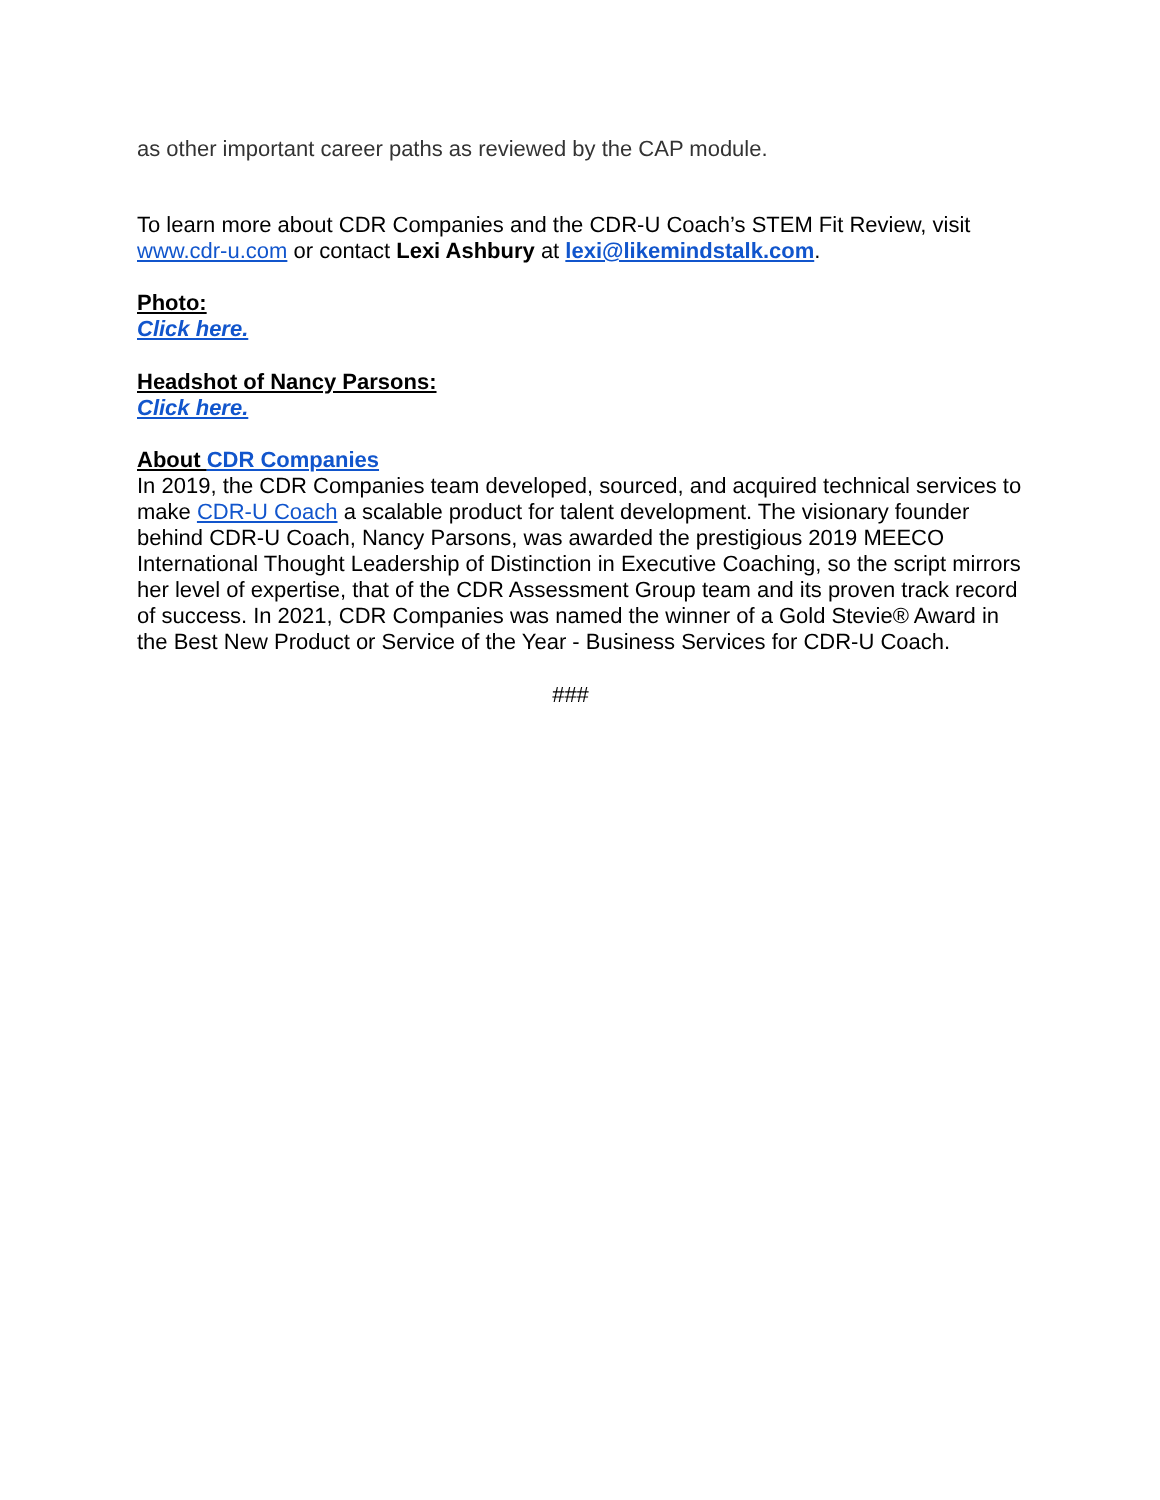as other important career paths as reviewed by the CAP module.
To learn more about CDR Companies and the CDR-U Coach’s STEM Fit Review, visit www.cdr-u.com or contact Lexi Ashbury at lexi@likemindstalk.com.
Photo:
Click here.
Headshot of Nancy Parsons:
Click here.
About CDR Companies
In 2019, the CDR Companies team developed, sourced, and acquired technical services to make CDR-U Coach a scalable product for talent development. The visionary founder behind CDR-U Coach, Nancy Parsons, was awarded the prestigious 2019 MEECO International Thought Leadership of Distinction in Executive Coaching, so the script mirrors her level of expertise, that of the CDR Assessment Group team and its proven track record of success. In 2021, CDR Companies was named the winner of a Gold Stevie® Award in the Best New Product or Service of the Year - Business Services for CDR-U Coach.
###